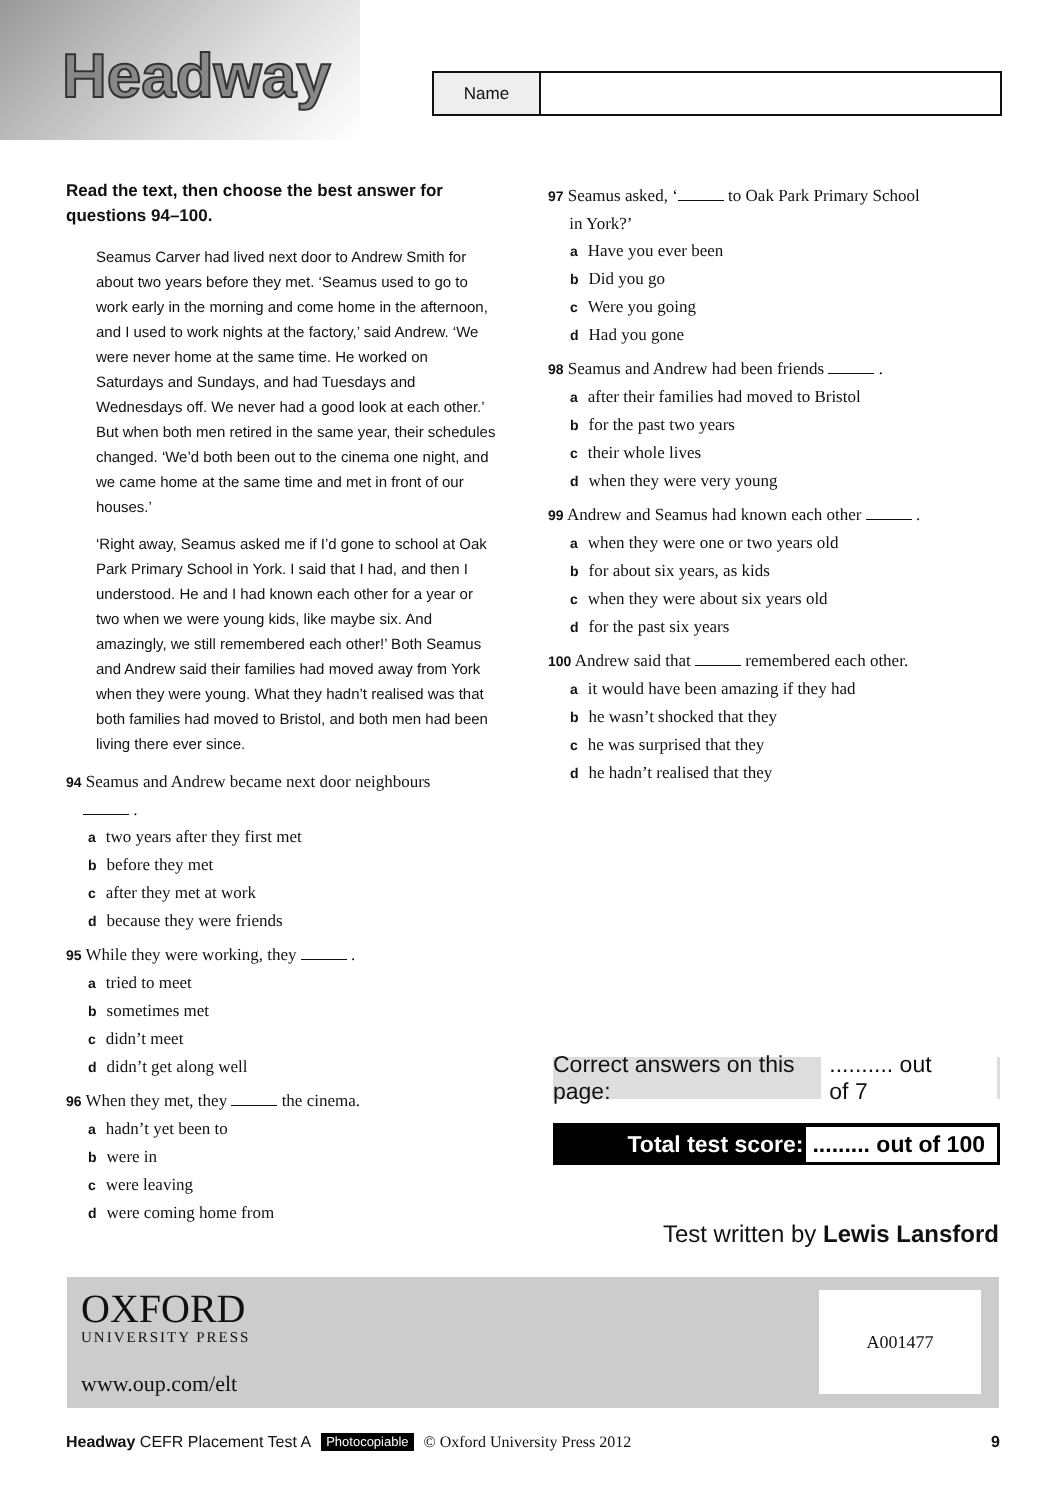Headway
Name
Read the text, then choose the best answer for questions 94–100.
Seamus Carver had lived next door to Andrew Smith for about two years before they met. ‘Seamus used to go to work early in the morning and come home in the afternoon, and I used to work nights at the factory,’ said Andrew. ‘We were never home at the same time. He worked on Saturdays and Sundays, and had Tuesdays and Wednesdays off. We never had a good look at each other.’ But when both men retired in the same year, their schedules changed. ‘We’d both been out to the cinema one night, and we came home at the same time and met in front of our houses.’
‘Right away, Seamus asked me if I’d gone to school at Oak Park Primary School in York. I said that I had, and then I understood. He and I had known each other for a year or two when we were young kids, like maybe six. And amazingly, we still remembered each other!’ Both Seamus and Andrew said their families had moved away from York when they were young. What they hadn’t realised was that both families had moved to Bristol, and both men had been living there ever since.
94 Seamus and Andrew became next door neighbours
.
atwo years after they first met
bbefore they met
cafter they met at work
dbecause they were friends
95 While they were working, they .
atried to meet
bsometimes met
cdidn’t meet
ddidn’t get along well
96 When they met, they the cinema.
ahadn’t yet been to
bwere in
cwere leaving
dwere coming home from
97 Seamus asked, ‘ to Oak Park Primary School
in York?’
a Have you ever been
b Did you go
c Were you going
d Had you gone
98 Seamus and Andrew had been friends .
aafter their families had moved to Bristol
bfor the past two years
ctheir whole lives
dwhen they were very young
99 Andrew and Seamus had known each other .
awhen they were one or two years old
bfor about six years, as kids
cwhen they were about six years old
dfor the past six years
100 Andrew said that remembered each other.
ait would have been amazing if they had
bhe wasn’t shocked that they
che was surprised that they
dhe hadn’t realised that they
Correct answers on this page: .......... out of 7
Total test score: ......... out of 100
Test written by Lewis Lansford
OXFORD
UNIVERSITY PRESS
www.oup.com/elt
A001477
Headway CEFR Placement Test A Photocopiable © Oxford University Press 2012 9